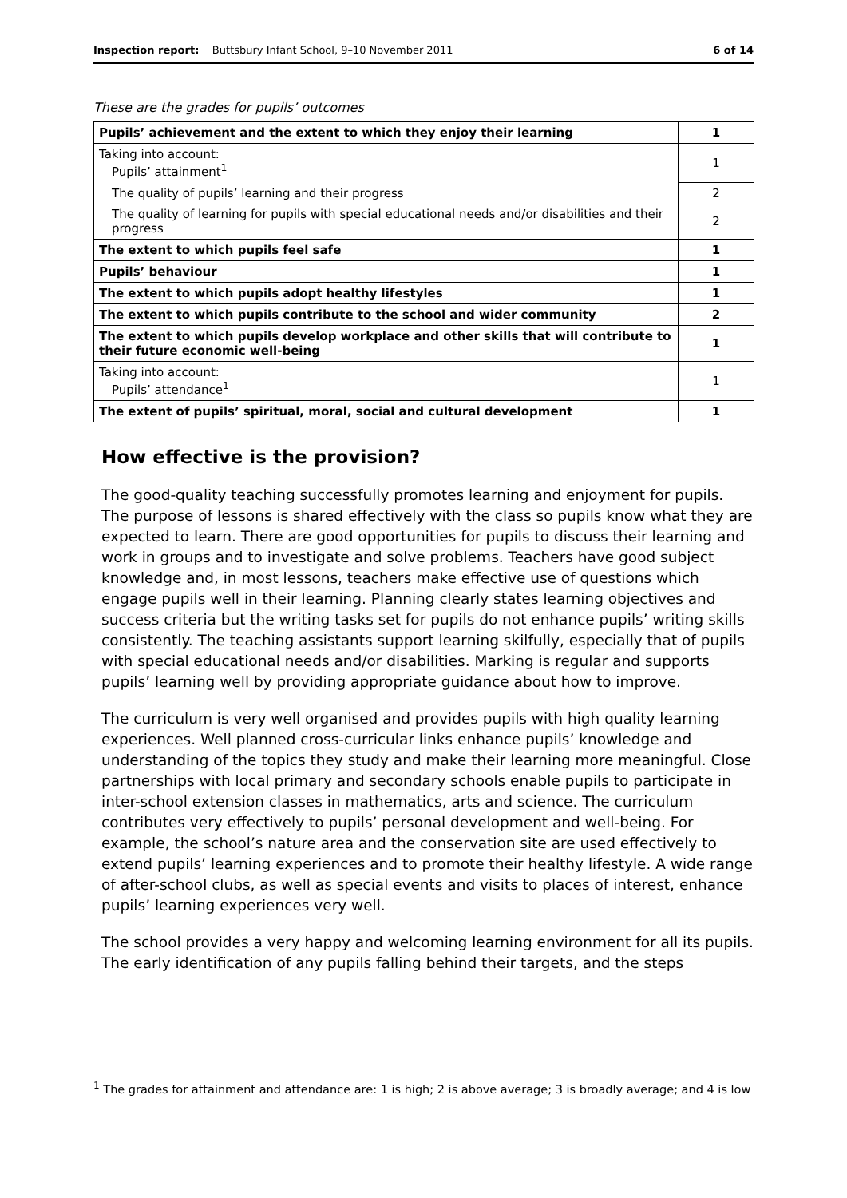Inspection report: Buttsbury Infant School, 9–10 November 2011 6 of 14
These are the grades for pupils’ outcomes
| Pupils’ achievement and the extent to which they enjoy their learning | 1 |
| Taking into account: Pupils’ attainment<sup>1</sup> | 1 |
| The quality of pupils’ learning and their progress | 2 |
| The quality of learning for pupils with special educational needs and/or disabilities and their progress | 2 |
| The extent to which pupils feel safe | 1 |
| Pupils’ behaviour | 1 |
| The extent to which pupils adopt healthy lifestyles | 1 |
| The extent to which pupils contribute to the school and wider community | 2 |
| The extent to which pupils develop workplace and other skills that will contribute to their future economic well-being | 1 |
| Taking into account: Pupils’ attendance<sup>1</sup> | 1 |
| The extent of pupils’ spiritual, moral, social and cultural development | 1 |
How effective is the provision?
The good-quality teaching successfully promotes learning and enjoyment for pupils. The purpose of lessons is shared effectively with the class so pupils know what they are expected to learn. There are good opportunities for pupils to discuss their learning and work in groups and to investigate and solve problems. Teachers have good subject knowledge and, in most lessons, teachers make effective use of questions which engage pupils well in their learning. Planning clearly states learning objectives and success criteria but the writing tasks set for pupils do not enhance pupils’ writing skills consistently. The teaching assistants support learning skilfully, especially that of pupils with special educational needs and/or disabilities. Marking is regular and supports pupils’ learning well by providing appropriate guidance about how to improve.
The curriculum is very well organised and provides pupils with high quality learning experiences. Well planned cross-curricular links enhance pupils’ knowledge and understanding of the topics they study and make their learning more meaningful. Close partnerships with local primary and secondary schools enable pupils to participate in inter-school extension classes in mathematics, arts and science. The curriculum contributes very effectively to pupils’ personal development and well-being. For example, the school’s nature area and the conservation site are used effectively to extend pupils’ learning experiences and to promote their healthy lifestyle. A wide range of after-school clubs, as well as special events and visits to places of interest, enhance pupils’ learning experiences very well.
The school provides a very happy and welcoming learning environment for all its pupils. The early identification of any pupils falling behind their targets, and the steps
<sup>1</sup> The grades for attainment and attendance are: 1 is high; 2 is above average; 3 is broadly average; and 4 is low